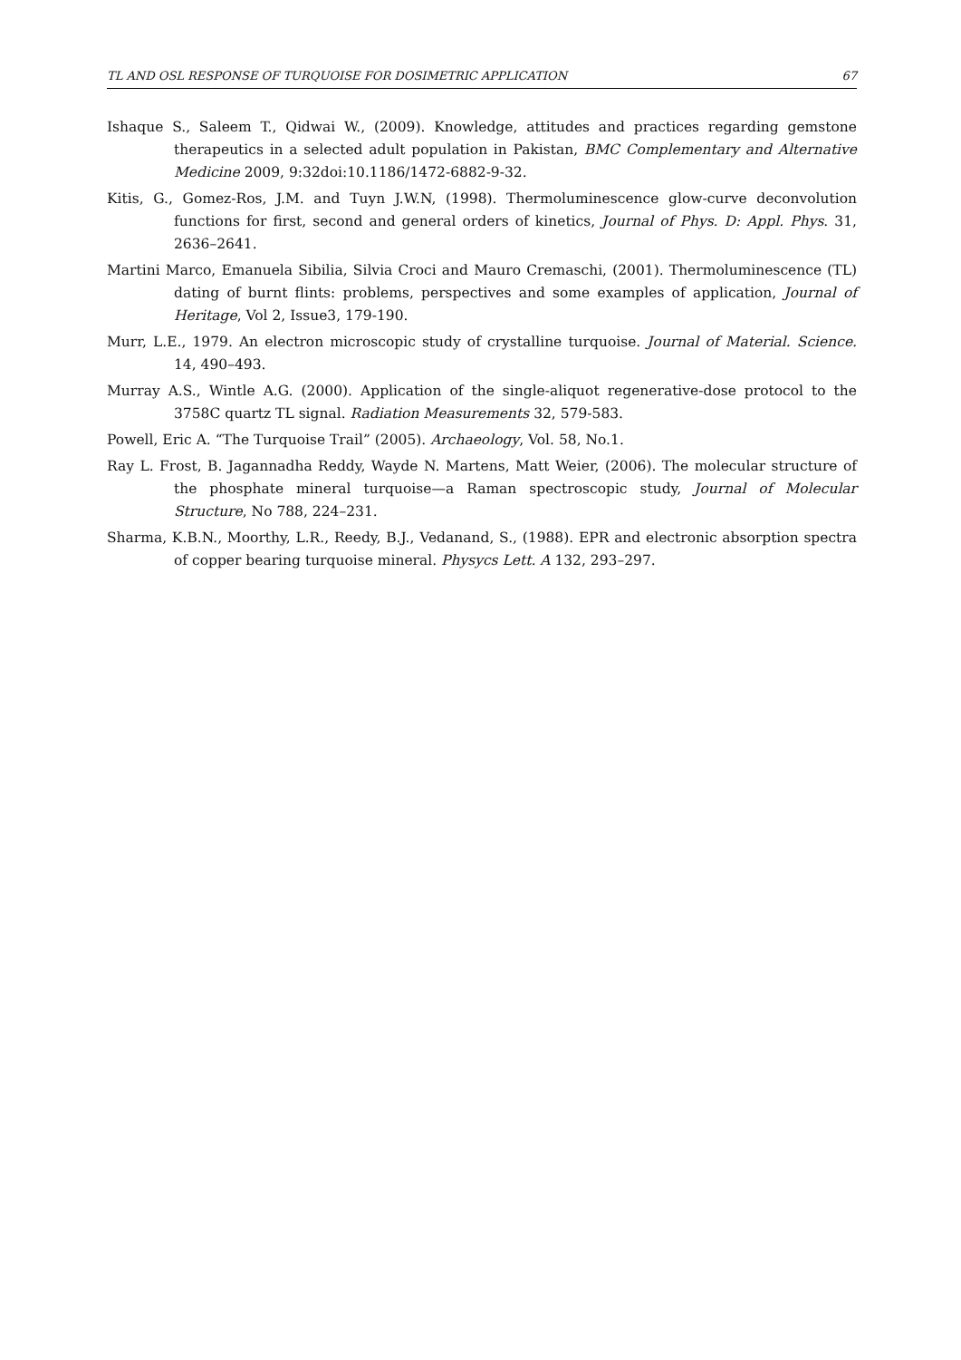TL AND OSL RESPONSE OF TURQUOISE FOR DOSIMETRIC APPLICATION 67
Ishaque S., Saleem T., Qidwai W., (2009). Knowledge, attitudes and practices regarding gemstone therapeutics in a selected adult population in Pakistan, BMC Complementary and Alternative Medicine 2009, 9:32doi:10.1186/1472-6882-9-32.
Kitis, G., Gomez-Ros, J.M. and Tuyn J.W.N, (1998). Thermoluminescence glow-curve deconvolution functions for first, second and general orders of kinetics, Journal of Phys. D: Appl. Phys. 31, 2636–2641.
Martini Marco, Emanuela Sibilia, Silvia Croci and Mauro Cremaschi, (2001). Thermoluminescence (TL) dating of burnt flints: problems, perspectives and some examples of application, Journal of Heritage, Vol 2, Issue3, 179-190.
Murr, L.E., 1979. An electron microscopic study of crystalline turquoise. Journal of Material. Science. 14, 490–493.
Murray A.S., Wintle A.G. (2000). Application of the single-aliquot regenerative-dose protocol to the 3758C quartz TL signal. Radiation Measurements 32, 579-583.
Powell, Eric A. “The Turquoise Trail” (2005). Archaeology, Vol. 58, No.1.
Ray L. Frost, B. Jagannadha Reddy, Wayde N. Martens, Matt Weier, (2006). The molecular structure of the phosphate mineral turquoise—a Raman spectroscopic study, Journal of Molecular Structure, No 788, 224–231.
Sharma, K.B.N., Moorthy, L.R., Reedy, B.J., Vedanand, S., (1988). EPR and electronic absorption spectra of copper bearing turquoise mineral. Physycs Lett. A 132, 293–297.